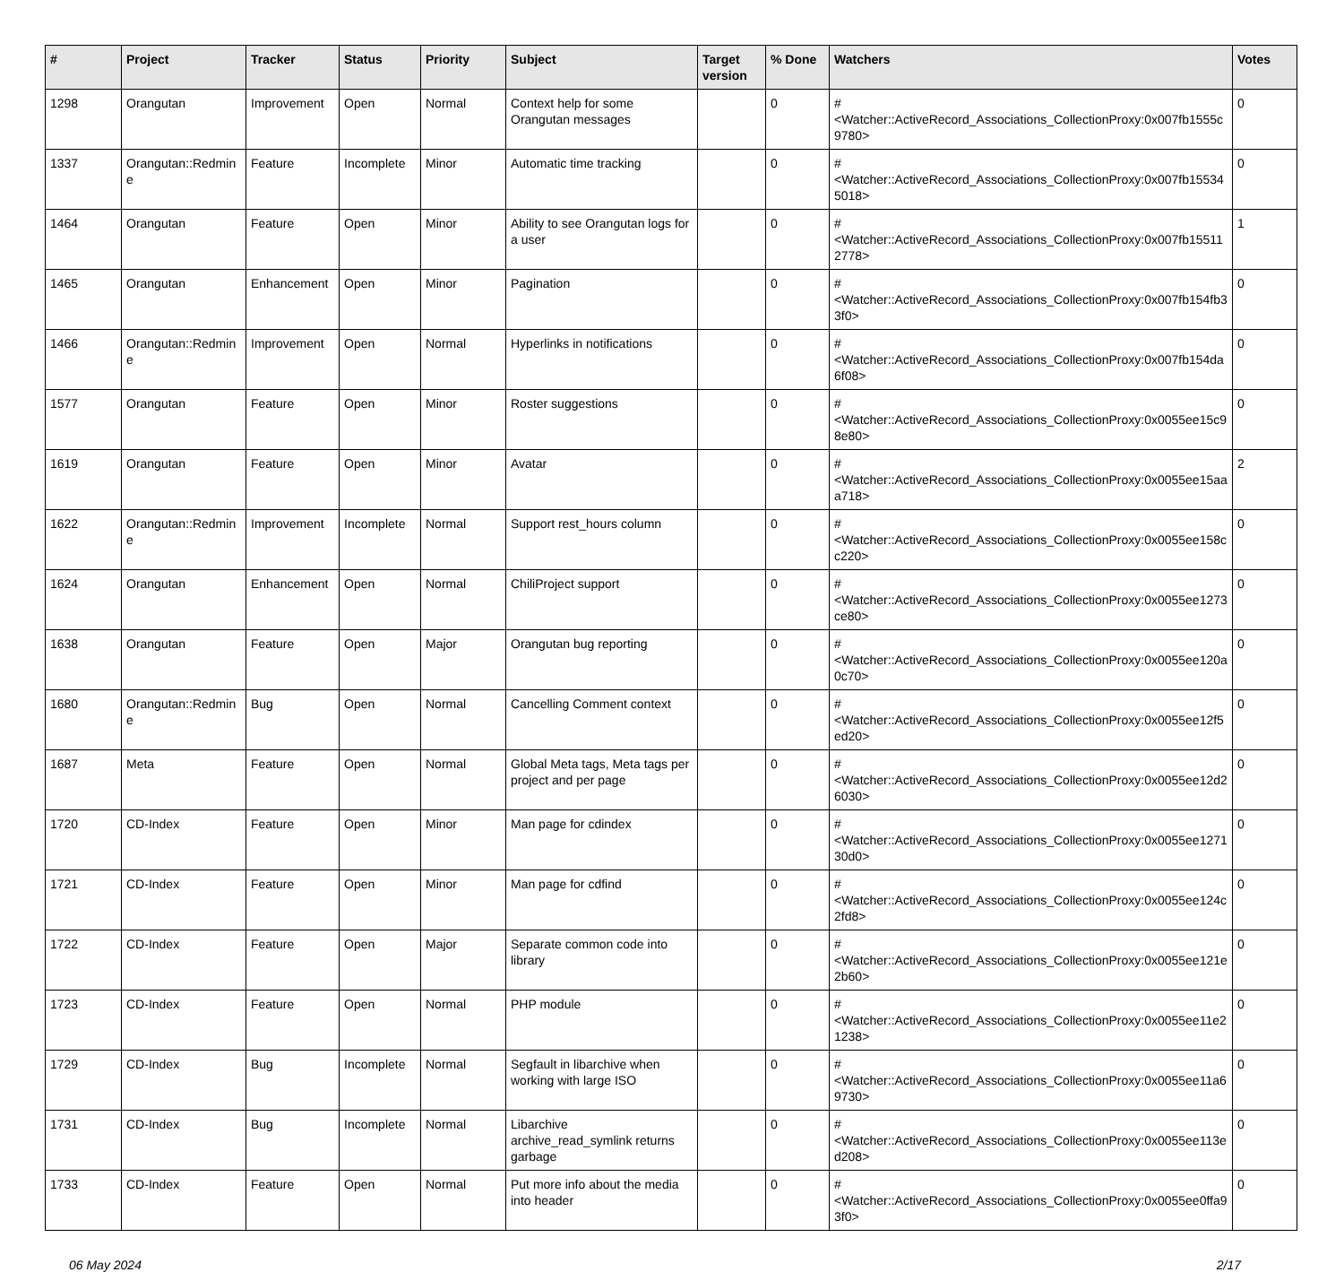| # | Project | Tracker | Status | Priority | Subject | Target version | % Done | Watchers | Votes |
| --- | --- | --- | --- | --- | --- | --- | --- | --- | --- |
| 1298 | Orangutan | Improvement | Open | Normal | Context help for some Orangutan messages | | 0 | #<Watcher::ActiveRecord_Associations_CollectionProxy:0x007fb1555c9780> | 0 |
| 1337 | Orangutan::Redmine | Feature | Incomplete | Minor | Automatic time tracking | | 0 | #<Watcher::ActiveRecord_Associations_CollectionProxy:0x007fb155345018> | 0 |
| 1464 | Orangutan | Feature | Open | Minor | Ability to see Orangutan logs for a user | | 0 | #<Watcher::ActiveRecord_Associations_CollectionProxy:0x007fb155112778> | 1 |
| 1465 | Orangutan | Enhancement | Open | Minor | Pagination | | 0 | #<Watcher::ActiveRecord_Associations_CollectionProxy:0x007fb154fb33f0> | 0 |
| 1466 | Orangutan::Redmine | Improvement | Open | Normal | Hyperlinks in notifications | | 0 | #<Watcher::ActiveRecord_Associations_CollectionProxy:0x007fb154da6f08> | 0 |
| 1577 | Orangutan | Feature | Open | Minor | Roster suggestions | | 0 | #<Watcher::ActiveRecord_Associations_CollectionProxy:0x0055ee15c98e80> | 0 |
| 1619 | Orangutan | Feature | Open | Minor | Avatar | | 0 | #<Watcher::ActiveRecord_Associations_CollectionProxy:0x0055ee15aaa718> | 2 |
| 1622 | Orangutan::Redmine | Improvement | Incomplete | Normal | Support rest_hours column | | 0 | #<Watcher::ActiveRecord_Associations_CollectionProxy:0x0055ee158cc220> | 0 |
| 1624 | Orangutan | Enhancement | Open | Normal | ChiliProject support | | 0 | #<Watcher::ActiveRecord_Associations_CollectionProxy:0x0055ee1273ce80> | 0 |
| 1638 | Orangutan | Feature | Open | Major | Orangutan bug reporting | | 0 | #<Watcher::ActiveRecord_Associations_CollectionProxy:0x0055ee120a0c70> | 0 |
| 1680 | Orangutan::Redmine | Bug | Open | Normal | Cancelling Comment context | | 0 | #<Watcher::ActiveRecord_Associations_CollectionProxy:0x0055ee12f5ed20> | 0 |
| 1687 | Meta | Feature | Open | Normal | Global Meta tags, Meta tags per project and per page | | 0 | #<Watcher::ActiveRecord_Associations_CollectionProxy:0x0055ee12d26030> | 0 |
| 1720 | CD-Index | Feature | Open | Minor | Man page for cdindex | | 0 | #<Watcher::ActiveRecord_Associations_CollectionProxy:0x0055ee127130d0> | 0 |
| 1721 | CD-Index | Feature | Open | Minor | Man page for cdfind | | 0 | #<Watcher::ActiveRecord_Associations_CollectionProxy:0x0055ee124c2fd8> | 0 |
| 1722 | CD-Index | Feature | Open | Major | Separate common code into library | | 0 | #<Watcher::ActiveRecord_Associations_CollectionProxy:0x0055ee121e2b60> | 0 |
| 1723 | CD-Index | Feature | Open | Normal | PHP module | | 0 | #<Watcher::ActiveRecord_Associations_CollectionProxy:0x0055ee11e21238> | 0 |
| 1729 | CD-Index | Bug | Incomplete | Normal | Segfault in libarchive when working with large ISO | | 0 | #<Watcher::ActiveRecord_Associations_CollectionProxy:0x0055ee11a69730> | 0 |
| 1731 | CD-Index | Bug | Incomplete | Normal | Libarchive archive_read_symlink returns garbage | | 0 | #<Watcher::ActiveRecord_Associations_CollectionProxy:0x0055ee113ed208> | 0 |
| 1733 | CD-Index | Feature | Open | Normal | Put more info about the media into header | | 0 | #<Watcher::ActiveRecord_Associations_CollectionProxy:0x0055ee0ffa93f0> | 0 |
06 May 2024 2/17